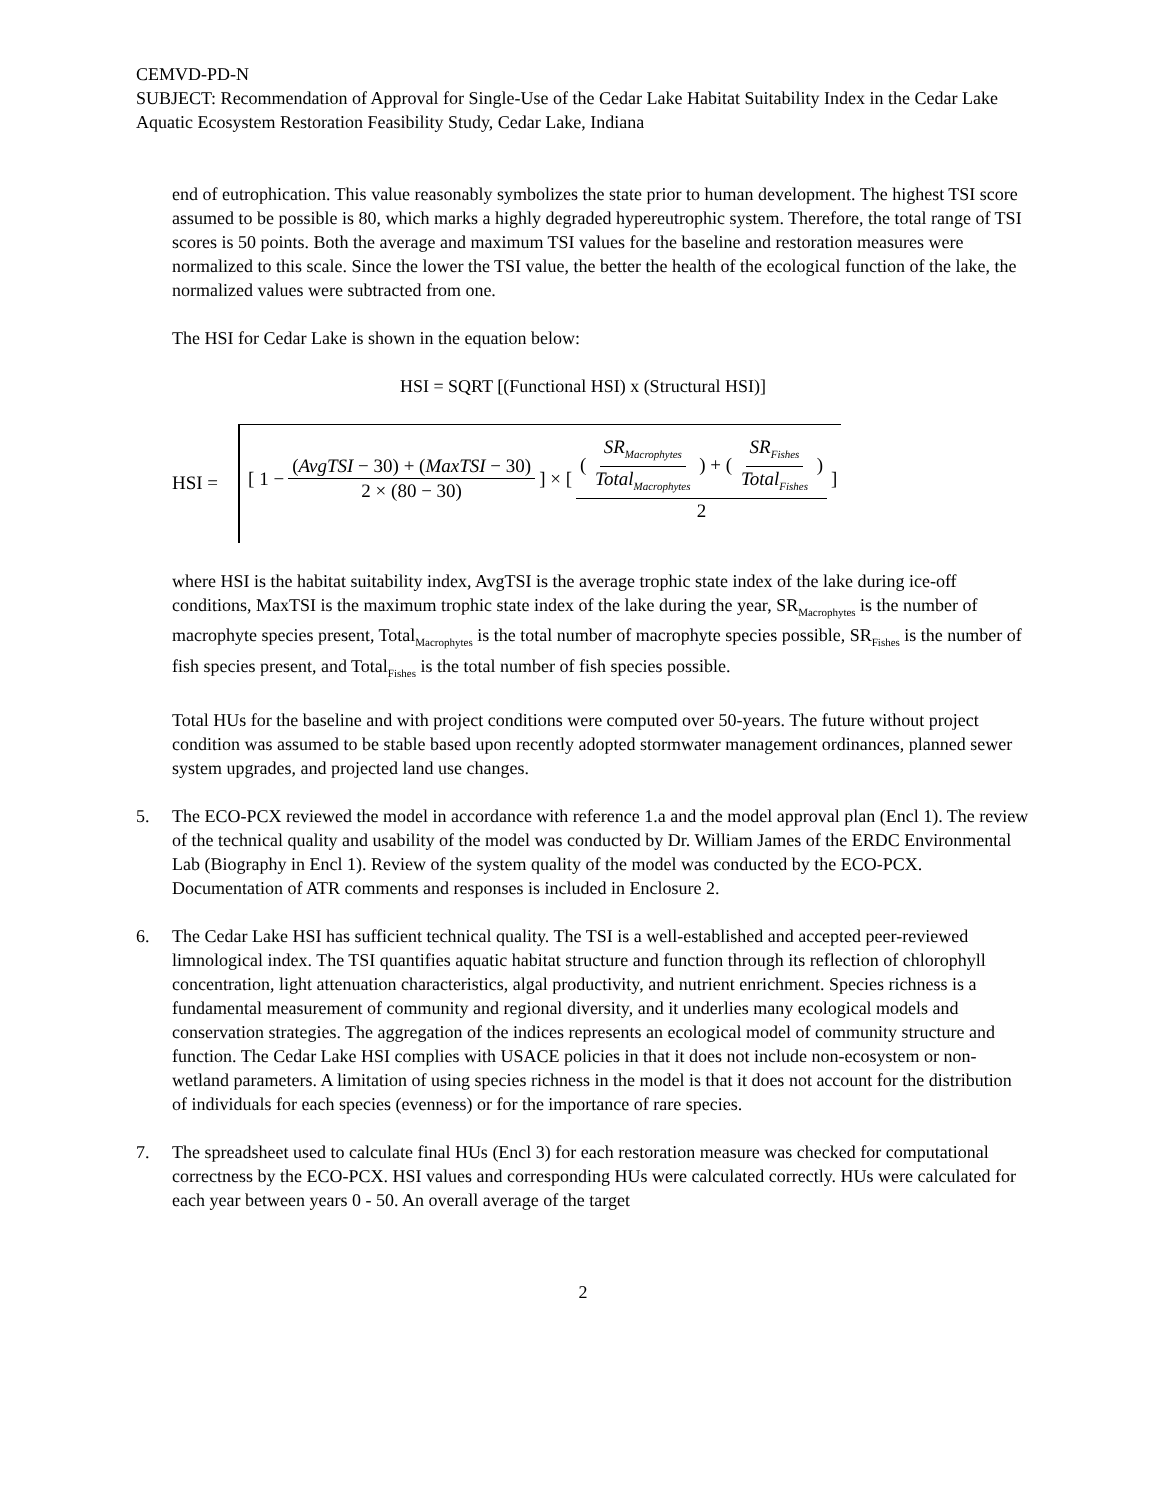CEMVD-PD-N
SUBJECT: Recommendation of Approval for Single-Use of the Cedar Lake Habitat Suitability Index in the Cedar Lake Aquatic Ecosystem Restoration Feasibility Study, Cedar Lake, Indiana
end of eutrophication. This value reasonably symbolizes the state prior to human development. The highest TSI score assumed to be possible is 80, which marks a highly degraded hypereutrophic system. Therefore, the total range of TSI scores is 50 points. Both the average and maximum TSI values for the baseline and restoration measures were normalized to this scale. Since the lower the TSI value, the better the health of the ecological function of the lake, the normalized values were subtracted from one.
The HSI for Cedar Lake is shown in the equation below:
HSI = SQRT [(Functional HSI) x (Structural HSI)]
HSI =
[ 1 − (AvgTSI − 30) + (MaxTSI − 30) 2 × (80 − 30) ] × [ ( SR<sub>Macrophytes</sub> Total<sub>Macrophytes</sub> ) + ( SR<sub>Fishes</sub> Total<sub>Fishes</sub> ) 2 ]
where HSI is the habitat suitability index, AvgTSI is the average trophic state index of the lake during ice-off conditions, MaxTSI is the maximum trophic state index of the lake during the year, SR<sub>Macrophytes</sub> is the number of macrophyte species present, Total<sub>Macrophytes</sub> is the total number of macrophyte species possible, SR<sub>Fishes</sub> is the number of fish species present, and Total<sub>Fishes</sub> is the total number of fish species possible.
Total HUs for the baseline and with project conditions were computed over 50-years. The future without project condition was assumed to be stable based upon recently adopted stormwater management ordinances, planned sewer system upgrades, and projected land use changes.
5. The ECO-PCX reviewed the model in accordance with reference 1.a and the model approval plan (Encl 1). The review of the technical quality and usability of the model was conducted by Dr. William James of the ERDC Environmental Lab (Biography in Encl 1). Review of the system quality of the model was conducted by the ECO-PCX. Documentation of ATR comments and responses is included in Enclosure 2.
6. The Cedar Lake HSI has sufficient technical quality. The TSI is a well-established and accepted peer-reviewed limnological index. The TSI quantifies aquatic habitat structure and function through its reflection of chlorophyll concentration, light attenuation characteristics, algal productivity, and nutrient enrichment. Species richness is a fundamental measurement of community and regional diversity, and it underlies many ecological models and conservation strategies. The aggregation of the indices represents an ecological model of community structure and function. The Cedar Lake HSI complies with USACE policies in that it does not include non-ecosystem or non-wetland parameters. A limitation of using species richness in the model is that it does not account for the distribution of individuals for each species (evenness) or for the importance of rare species.
7. The spreadsheet used to calculate final HUs (Encl 3) for each restoration measure was checked for computational correctness by the ECO-PCX. HSI values and corresponding HUs were calculated correctly. HUs were calculated for each year between years 0 - 50. An overall average of the target
2